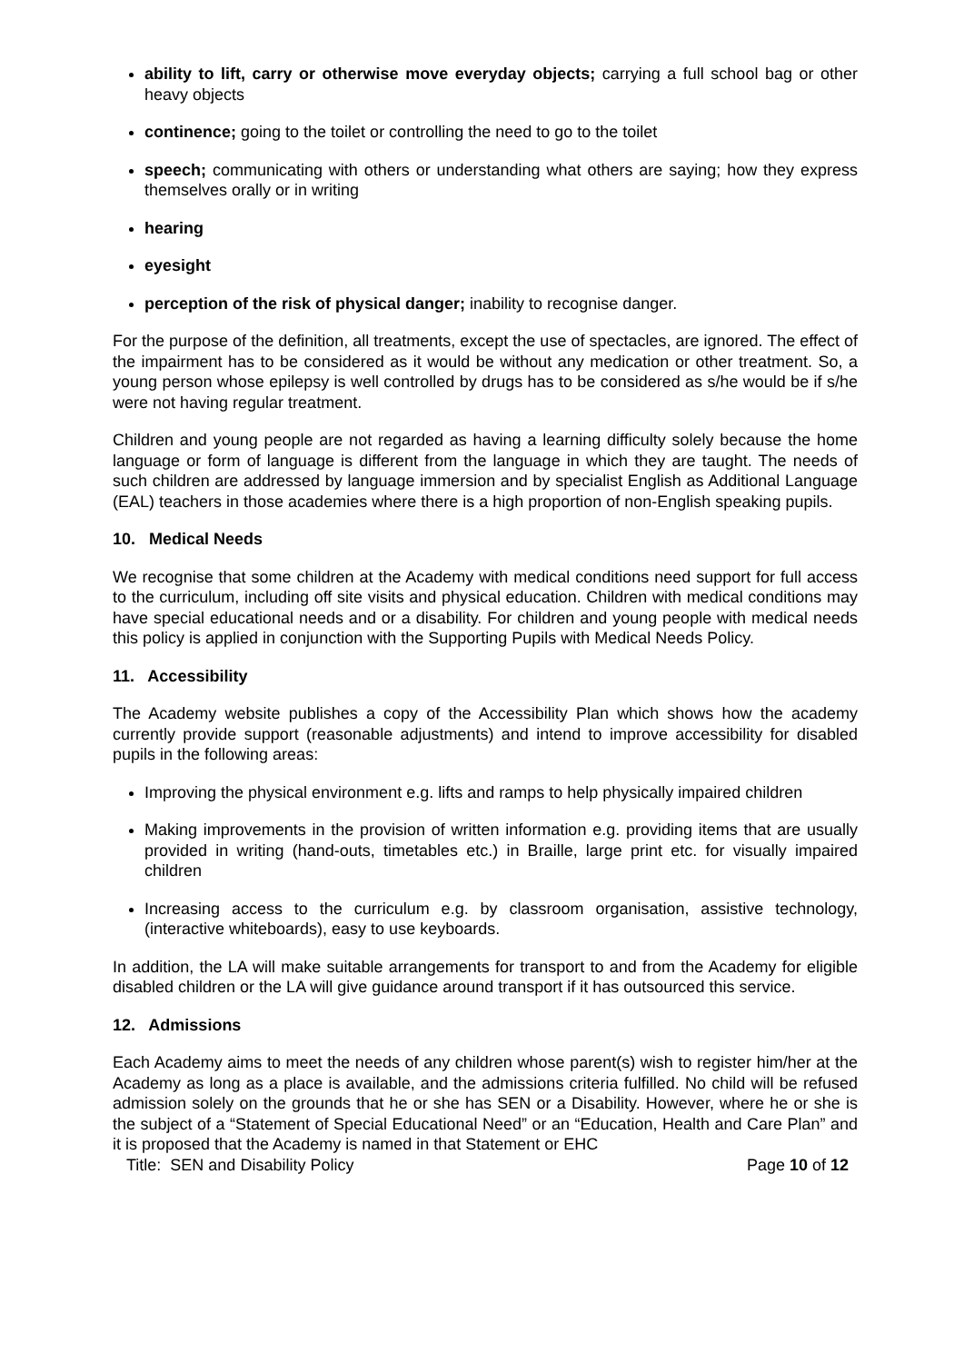ability to lift, carry or otherwise move everyday objects; carrying a full school bag or other heavy objects
continence; going to the toilet or controlling the need to go to the toilet
speech; communicating with others or understanding what others are saying; how they express themselves orally or in writing
hearing
eyesight
perception of the risk of physical danger; inability to recognise danger.
For the purpose of the definition, all treatments, except the use of spectacles, are ignored. The effect of the impairment has to be considered as it would be without any medication or other treatment. So, a young person whose epilepsy is well controlled by drugs has to be considered as s/he would be if s/he were not having regular treatment.
Children and young people are not regarded as having a learning difficulty solely because the home language or form of language is different from the language in which they are taught. The needs of such children are addressed by language immersion and by specialist English as Additional Language (EAL) teachers in those academies where there is a high proportion of non-English speaking pupils.
10. Medical Needs
We recognise that some children at the Academy with medical conditions need support for full access to the curriculum, including off site visits and physical education. Children with medical conditions may have special educational needs and or a disability. For children and young people with medical needs this policy is applied in conjunction with the Supporting Pupils with Medical Needs Policy.
11. Accessibility
The Academy website publishes a copy of the Accessibility Plan which shows how the academy currently provide support (reasonable adjustments) and intend to improve accessibility for disabled pupils in the following areas:
Improving the physical environment e.g. lifts and ramps to help physically impaired children
Making improvements in the provision of written information e.g. providing items that are usually provided in writing (hand-outs, timetables etc.) in Braille, large print etc. for visually impaired children
Increasing access to the curriculum e.g. by classroom organisation, assistive technology, (interactive whiteboards), easy to use keyboards.
In addition, the LA will make suitable arrangements for transport to and from the Academy for eligible disabled children or the LA will give guidance around transport if it has outsourced this service.
12. Admissions
Each Academy aims to meet the needs of any children whose parent(s) wish to register him/her at the Academy as long as a place is available, and the admissions criteria fulfilled. No child will be refused admission solely on the grounds that he or she has SEN or a Disability. However, where he or she is the subject of a “Statement of Special Educational Need” or an “Education, Health and Care Plan” and it is proposed that the Academy is named in that Statement or EHC
Title: SEN and Disability Policy Page 10 of 12